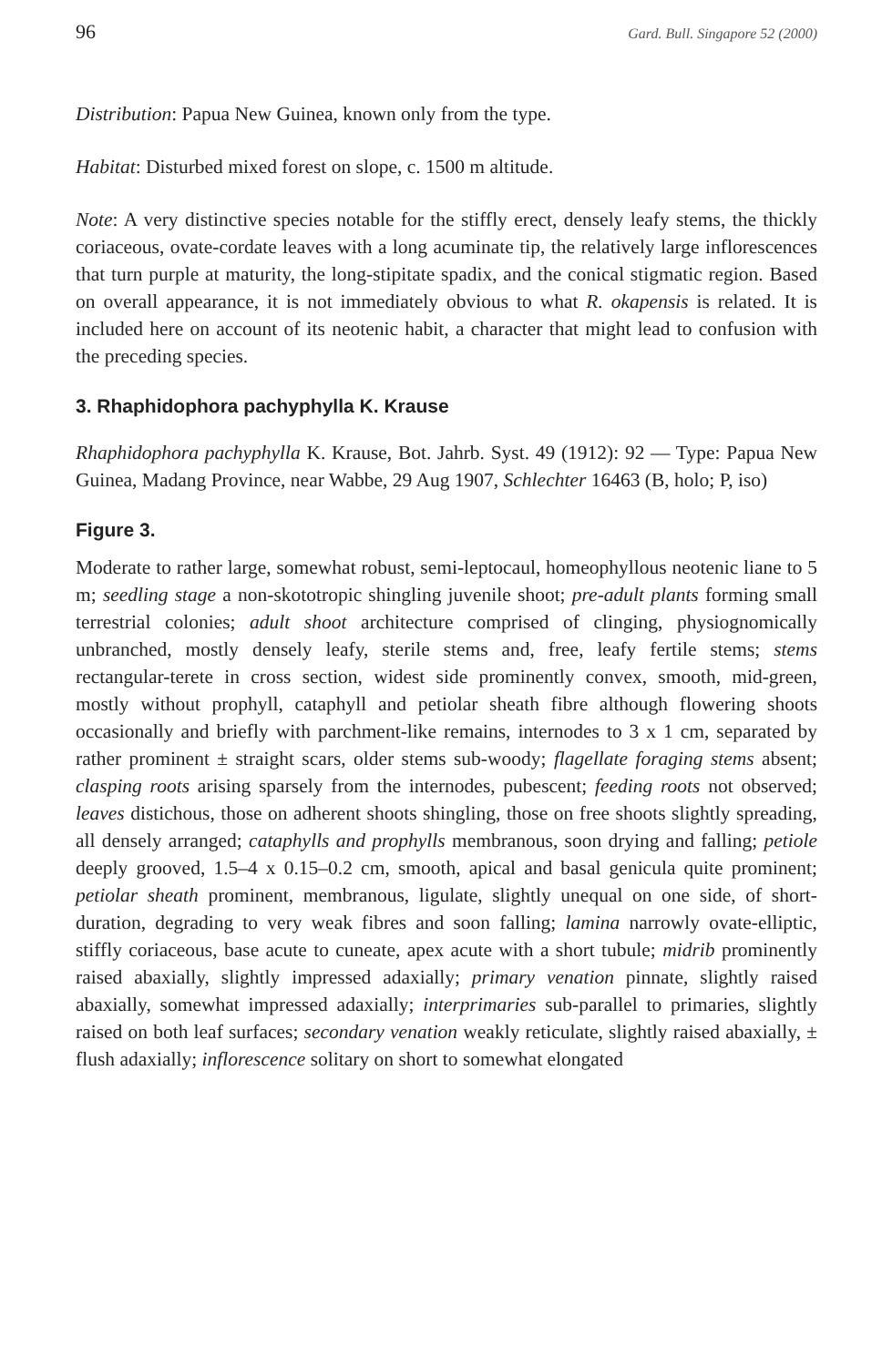96 Gard. Bull. Singapore 52 (2000)
Distribution: Papua New Guinea, known only from the type.
Habitat: Disturbed mixed forest on slope, c. 1500 m altitude.
Note: A very distinctive species notable for the stiffly erect, densely leafy stems, the thickly coriaceous, ovate-cordate leaves with a long acuminate tip, the relatively large inflorescences that turn purple at maturity, the long-stipitate spadix, and the conical stigmatic region. Based on overall appearance, it is not immediately obvious to what R. okapensis is related. It is included here on account of its neotenic habit, a character that might lead to confusion with the preceding species.
3. Rhaphidophora pachyphylla K. Krause
Rhaphidophora pachyphylla K. Krause, Bot. Jahrb. Syst. 49 (1912): 92 — Type: Papua New Guinea, Madang Province, near Wabbe, 29 Aug 1907, Schlechter 16463 (B, holo; P, iso)
Figure 3.
Moderate to rather large, somewhat robust, semi-leptocaul, homeophyllous neotenic liane to 5 m; seedling stage a non-skototropic shingling juvenile shoot; pre-adult plants forming small terrestrial colonies; adult shoot architecture comprised of clinging, physiognomically unbranched, mostly densely leafy, sterile stems and, free, leafy fertile stems; stems rectangular-terete in cross section, widest side prominently convex, smooth, mid-green, mostly without prophyll, cataphyll and petiolar sheath fibre although flowering shoots occasionally and briefly with parchment-like remains, internodes to 3 x 1 cm, separated by rather prominent ± straight scars, older stems sub-woody; flagellate foraging stems absent; clasping roots arising sparsely from the internodes, pubescent; feeding roots not observed; leaves distichous, those on adherent shoots shingling, those on free shoots slightly spreading, all densely arranged; cataphylls and prophylls membranous, soon drying and falling; petiole deeply grooved, 1.5–4 x 0.15–0.2 cm, smooth, apical and basal genicula quite prominent; petiolar sheath prominent, membranous, ligulate, slightly unequal on one side, of short-duration, degrading to very weak fibres and soon falling; lamina narrowly ovate-elliptic, stiffly coriaceous, base acute to cuneate, apex acute with a short tubule; midrib prominently raised abaxially, slightly impressed adaxially; primary venation pinnate, slightly raised abaxially, somewhat impressed adaxially; interprimaries sub-parallel to primaries, slightly raised on both leaf surfaces; secondary venation weakly reticulate, slightly raised abaxially, ± flush adaxially; inflorescence solitary on short to somewhat elongated